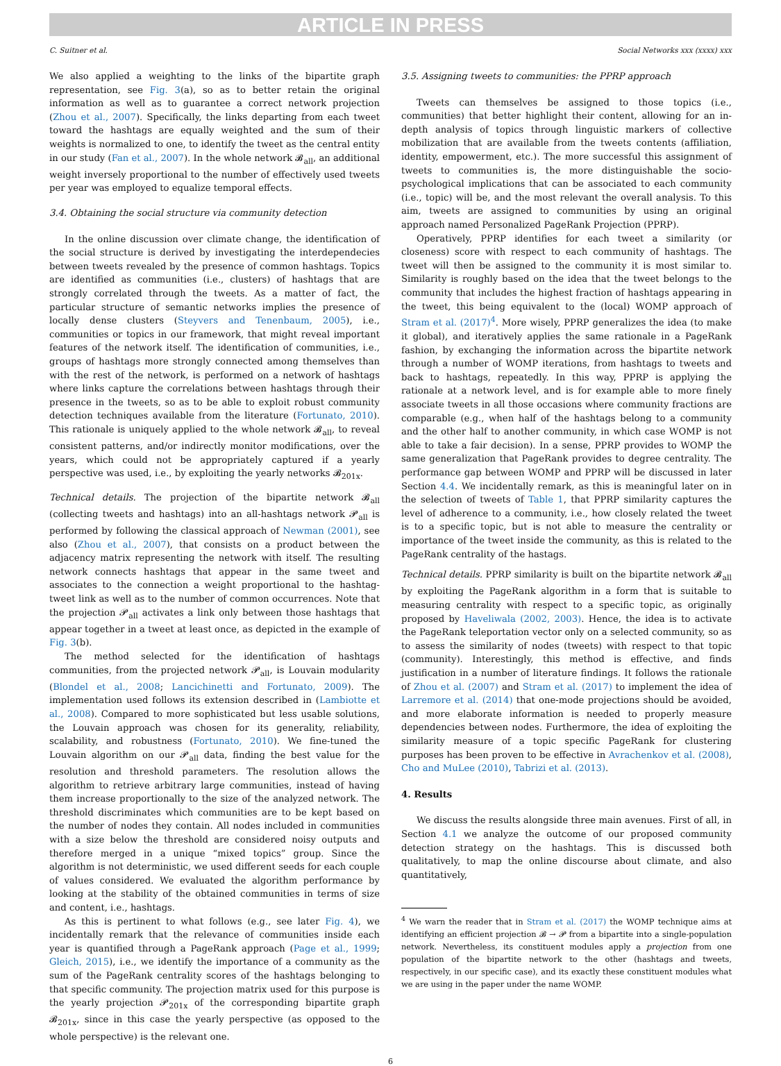ARTICLE IN PRESS
C. Suitner et al. Social Networks xxx (xxxx) xxx
We also applied a weighting to the links of the bipartite graph representation, see Fig. 3(a), so as to better retain the original information as well as to guarantee a correct network projection (Zhou et al., 2007). Specifically, the links departing from each tweet toward the hashtags are equally weighted and the sum of their weights is normalized to one, to identify the tweet as the central entity in our study (Fan et al., 2007). In the whole network 𝓑<sub>all</sub>, an additional weight inversely proportional to the number of effectively used tweets per year was employed to equalize temporal effects.
3.4. Obtaining the social structure via community detection
In the online discussion over climate change, the identification of the social structure is derived by investigating the interdependecies between tweets revealed by the presence of common hashtags. Topics are identified as communities (i.e., clusters) of hashtags that are strongly correlated through the tweets. As a matter of fact, the particular structure of semantic networks implies the presence of locally dense clusters (Steyvers and Tenenbaum, 2005), i.e., communities or topics in our framework, that might reveal important features of the network itself. The identification of communities, i.e., groups of hashtags more strongly connected among themselves than with the rest of the network, is performed on a network of hashtags where links capture the correlations between hashtags through their presence in the tweets, so as to be able to exploit robust community detection techniques available from the literature (Fortunato, 2010). This rationale is uniquely applied to the whole network 𝓑<sub>all</sub>, to reveal consistent patterns, and/or indirectly monitor modifications, over the years, which could not be appropriately captured if a yearly perspective was used, i.e., by exploiting the yearly networks 𝓑<sub>201x</sub>.
Technical details. The projection of the bipartite network 𝓑<sub>all</sub> (collecting tweets and hashtags) into an all-hashtags network 𝓟<sub>all</sub> is performed by following the classical approach of Newman (2001), see also (Zhou et al., 2007), that consists on a product between the adjacency matrix representing the network with itself. The resulting network connects hashtags that appear in the same tweet and associates to the connection a weight proportional to the hashtag-tweet link as well as to the number of common occurrences. Note that the projection 𝓟<sub>all</sub> activates a link only between those hashtags that appear together in a tweet at least once, as depicted in the example of Fig. 3(b).
The method selected for the identification of hashtags communities, from the projected network 𝓟<sub>all</sub>, is Louvain modularity (Blondel et al., 2008; Lancichinetti and Fortunato, 2009). The implementation used follows its extension described in (Lambiotte et al., 2008). Compared to more sophisticated but less usable solutions, the Louvain approach was chosen for its generality, reliability, scalability, and robustness (Fortunato, 2010). We fine-tuned the Louvain algorithm on our 𝓟<sub>all</sub> data, finding the best value for the resolution and threshold parameters. The resolution allows the algorithm to retrieve arbitrary large communities, instead of having them increase proportionally to the size of the analyzed network. The threshold discriminates which communities are to be kept based on the number of nodes they contain. All nodes included in communities with a size below the threshold are considered noisy outputs and therefore merged in a unique “mixed topics” group. Since the algorithm is not deterministic, we used different seeds for each couple of values considered. We evaluated the algorithm performance by looking at the stability of the obtained communities in terms of size and content, i.e., hashtags.
As this is pertinent to what follows (e.g., see later Fig. 4), we incidentally remark that the relevance of communities inside each year is quantified through a PageRank approach (Page et al., 1999; Gleich, 2015), i.e., we identify the importance of a community as the sum of the PageRank centrality scores of the hashtags belonging to that specific community. The projection matrix used for this purpose is the yearly projection 𝓟<sub>201x</sub> of the corresponding bipartite graph 𝓑<sub>201x</sub>, since in this case the yearly perspective (as opposed to the whole perspective) is the relevant one.
3.5. Assigning tweets to communities: the PPRP approach
Tweets can themselves be assigned to those topics (i.e., communities) that better highlight their content, allowing for an in-depth analysis of topics through linguistic markers of collective mobilization that are available from the tweets contents (affiliation, identity, empowerment, etc.). The more successful this assignment of tweets to communities is, the more distinguishable the socio-psychological implications that can be associated to each community (i.e., topic) will be, and the most relevant the overall analysis. To this aim, tweets are assigned to communities by using an original approach named Personalized PageRank Projection (PPRP).
Operatively, PPRP identifies for each tweet a similarity (or closeness) score with respect to each community of hashtags. The tweet will then be assigned to the community it is most similar to. Similarity is roughly based on the idea that the tweet belongs to the community that includes the highest fraction of hashtags appearing in the tweet, this being equivalent to the (local) WOMP approach of Stram et al. (2017)<sup>4</sup>. More wisely, PPRP generalizes the idea (to make it global), and iteratively applies the same rationale in a PageRank fashion, by exchanging the information across the bipartite network through a number of WOMP iterations, from hashtags to tweets and back to hashtags, repeatedly. In this way, PPRP is applying the rationale at a network level, and is for example able to more finely associate tweets in all those occasions where community fractions are comparable (e.g., when half of the hashtags belong to a community and the other half to another community, in which case WOMP is not able to take a fair decision). In a sense, PPRP provides to WOMP the same generalization that PageRank provides to degree centrality. The performance gap between WOMP and PPRP will be discussed in later Section 4.4. We incidentally remark, as this is meaningful later on in the selection of tweets of Table 1, that PPRP similarity captures the level of adherence to a community, i.e., how closely related the tweet is to a specific topic, but is not able to measure the centrality or importance of the tweet inside the community, as this is related to the PageRank centrality of the hastags.
Technical details. PPRP similarity is built on the bipartite network 𝓑<sub>all</sub> by exploiting the PageRank algorithm in a form that is suitable to measuring centrality with respect to a specific topic, as originally proposed by Haveliwala (2002, 2003). Hence, the idea is to activate the PageRank teleportation vector only on a selected community, so as to assess the similarity of nodes (tweets) with respect to that topic (community). Interestingly, this method is effective, and finds justification in a number of literature findings. It follows the rationale of Zhou et al. (2007) and Stram et al. (2017) to implement the idea of Larremore et al. (2014) that one-mode projections should be avoided, and more elaborate information is needed to properly measure dependencies between nodes. Furthermore, the idea of exploiting the similarity measure of a topic specific PageRank for clustering purposes has been proven to be effective in Avrachenkov et al. (2008), Cho and MuLee (2010), Tabrizi et al. (2013).
4. Results
We discuss the results alongside three main avenues. First of all, in Section 4.1 we analyze the outcome of our proposed community detection strategy on the hashtags. This is discussed both qualitatively, to map the online discourse about climate, and also quantitatively,
<sup>4</sup> We warn the reader that in Stram et al. (2017) the WOMP technique aims at identifying an efficient projection 𝓑 → 𝓟 from a bipartite into a single-population network. Nevertheless, its constituent modules apply a projection from one population of the bipartite network to the other (hashtags and tweets, respectively, in our specific case), and its exactly these constituent modules what we are using in the paper under the name WOMP.
6